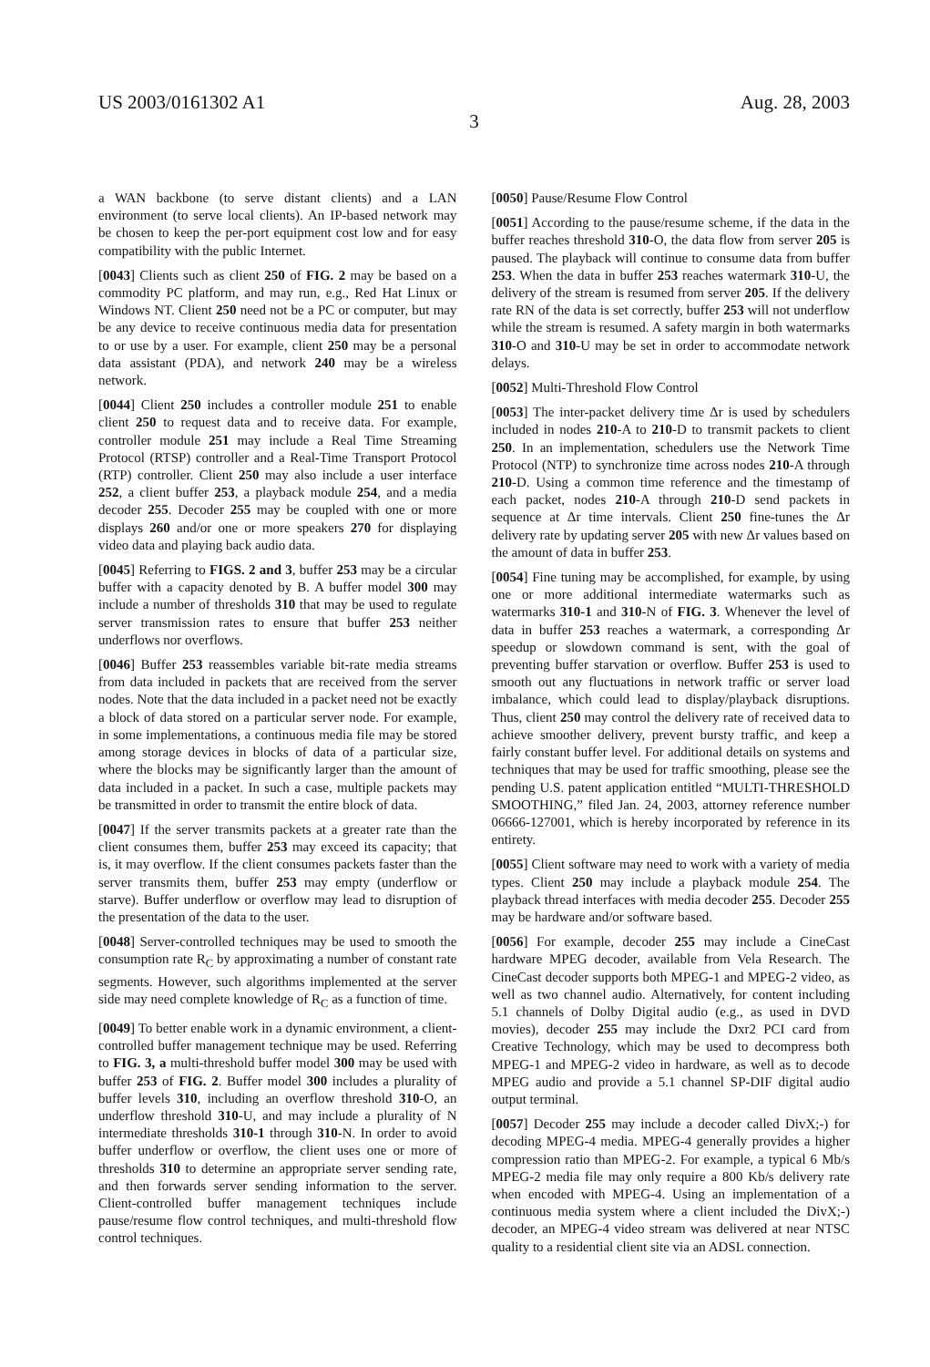US 2003/0161302 A1 Aug. 28, 2003
3
a WAN backbone (to serve distant clients) and a LAN environment (to serve local clients). An IP-based network may be chosen to keep the per-port equipment cost low and for easy compatibility with the public Internet.
[0043] Clients such as client 250 of FIG. 2 may be based on a commodity PC platform, and may run, e.g., Red Hat Linux or Windows NT. Client 250 need not be a PC or computer, but may be any device to receive continuous media data for presentation to or use by a user. For example, client 250 may be a personal data assistant (PDA), and network 240 may be a wireless network.
[0044] Client 250 includes a controller module 251 to enable client 250 to request data and to receive data. For example, controller module 251 may include a Real Time Streaming Protocol (RTSP) controller and a Real-Time Transport Protocol (RTP) controller. Client 250 may also include a user interface 252, a client buffer 253, a playback module 254, and a media decoder 255. Decoder 255 may be coupled with one or more displays 260 and/or one or more speakers 270 for displaying video data and playing back audio data.
[0045] Referring to FIGS. 2 and 3, buffer 253 may be a circular buffer with a capacity denoted by B. A buffer model 300 may include a number of thresholds 310 that may be used to regulate server transmission rates to ensure that buffer 253 neither underflows nor overflows.
[0046] Buffer 253 reassembles variable bit-rate media streams from data included in packets that are received from the server nodes. Note that the data included in a packet need not be exactly a block of data stored on a particular server node. For example, in some implementations, a continuous media file may be stored among storage devices in blocks of data of a particular size, where the blocks may be significantly larger than the amount of data included in a packet. In such a case, multiple packets may be transmitted in order to transmit the entire block of data.
[0047] If the server transmits packets at a greater rate than the client consumes them, buffer 253 may exceed its capacity; that is, it may overflow. If the client consumes packets faster than the server transmits them, buffer 253 may empty (underflow or starve). Buffer underflow or overflow may lead to disruption of the presentation of the data to the user.
[0048] Server-controlled techniques may be used to smooth the consumption rate R<sub>C</sub> by approximating a number of constant rate segments. However, such algorithms implemented at the server side may need complete knowledge of R<sub>C</sub> as a function of time.
[0049] To better enable work in a dynamic environment, a client-controlled buffer management technique may be used. Referring to FIG. 3, a multi-threshold buffer model 300 may be used with buffer 253 of FIG. 2. Buffer model 300 includes a plurality of buffer levels 310, including an overflow threshold 310-O, an underflow threshold 310-U, and may include a plurality of N intermediate thresholds 310-1 through 310-N. In order to avoid buffer underflow or overflow, the client uses one or more of thresholds 310 to determine an appropriate server sending rate, and then forwards server sending information to the server. Client-controlled buffer management techniques include pause/resume flow control techniques, and multi-threshold flow control techniques.
[0050] Pause/Resume Flow Control
[0051] According to the pause/resume scheme, if the data in the buffer reaches threshold 310-O, the data flow from server 205 is paused. The playback will continue to consume data from buffer 253. When the data in buffer 253 reaches watermark 310-U, the delivery of the stream is resumed from server 205. If the delivery rate RN of the data is set correctly, buffer 253 will not underflow while the stream is resumed. A safety margin in both watermarks 310-O and 310-U may be set in order to accommodate network delays.
[0052] Multi-Threshold Flow Control
[0053] The inter-packet delivery time Δr is used by schedulers included in nodes 210-A to 210-D to transmit packets to client 250. In an implementation, schedulers use the Network Time Protocol (NTP) to synchronize time across nodes 210-A through 210-D. Using a common time reference and the timestamp of each packet, nodes 210-A through 210-D send packets in sequence at Δr time intervals. Client 250 fine-tunes the Δr delivery rate by updating server 205 with new Δr values based on the amount of data in buffer 253.
[0054] Fine tuning may be accomplished, for example, by using one or more additional intermediate watermarks such as watermarks 310-1 and 310-N of FIG. 3. Whenever the level of data in buffer 253 reaches a watermark, a corresponding Δr speedup or slowdown command is sent, with the goal of preventing buffer starvation or overflow. Buffer 253 is used to smooth out any fluctuations in network traffic or server load imbalance, which could lead to display/playback disruptions. Thus, client 250 may control the delivery rate of received data to achieve smoother delivery, prevent bursty traffic, and keep a fairly constant buffer level. For additional details on systems and techniques that may be used for traffic smoothing, please see the pending U.S. patent application entitled “MULTI-THRESHOLD SMOOTHING,” filed Jan. 24, 2003, attorney reference number 06666-127001, which is hereby incorporated by reference in its entirety.
[0055] Client software may need to work with a variety of media types. Client 250 may include a playback module 254. The playback thread interfaces with media decoder 255. Decoder 255 may be hardware and/or software based.
[0056] For example, decoder 255 may include a CineCast hardware MPEG decoder, available from Vela Research. The CineCast decoder supports both MPEG-1 and MPEG-2 video, as well as two channel audio. Alternatively, for content including 5.1 channels of Dolby Digital audio (e.g., as used in DVD movies), decoder 255 may include the Dxr2 PCI card from Creative Technology, which may be used to decompress both MPEG-1 and MPEG-2 video in hardware, as well as to decode MPEG audio and provide a 5.1 channel SP-DIF digital audio output terminal.
[0057] Decoder 255 may include a decoder called DivX;-) for decoding MPEG-4 media. MPEG-4 generally provides a higher compression ratio than MPEG-2. For example, a typical 6 Mb/s MPEG-2 media file may only require a 800 Kb/s delivery rate when encoded with MPEG-4. Using an implementation of a continuous media system where a client included the DivX;-) decoder, an MPEG-4 video stream was delivered at near NTSC quality to a residential client site via an ADSL connection.